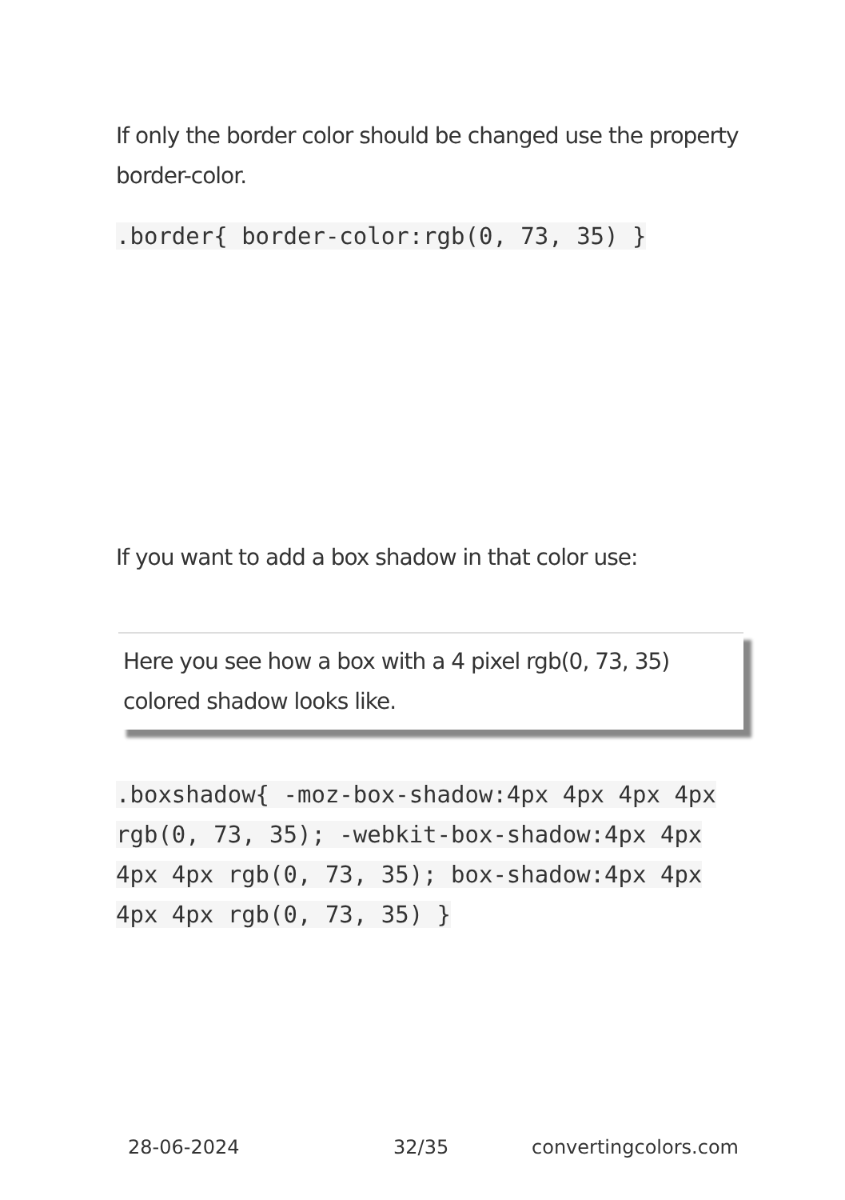If only the border color should be changed use the property border-color.
.border{ border-color:rgb(0, 73, 35) }
If you want to add a box shadow in that color use:
Here you see how a box with a 4 pixel rgb(0, 73, 35) colored shadow looks like.
.boxshadow{ -moz-box-shadow:4px 4px 4px 4px rgb(0, 73, 35); -webkit-box-shadow:4px 4px 4px 4px rgb(0, 73, 35); box-shadow:4px 4px 4px 4px rgb(0, 73, 35) }
28-06-2024 32/35 convertingcolors.com